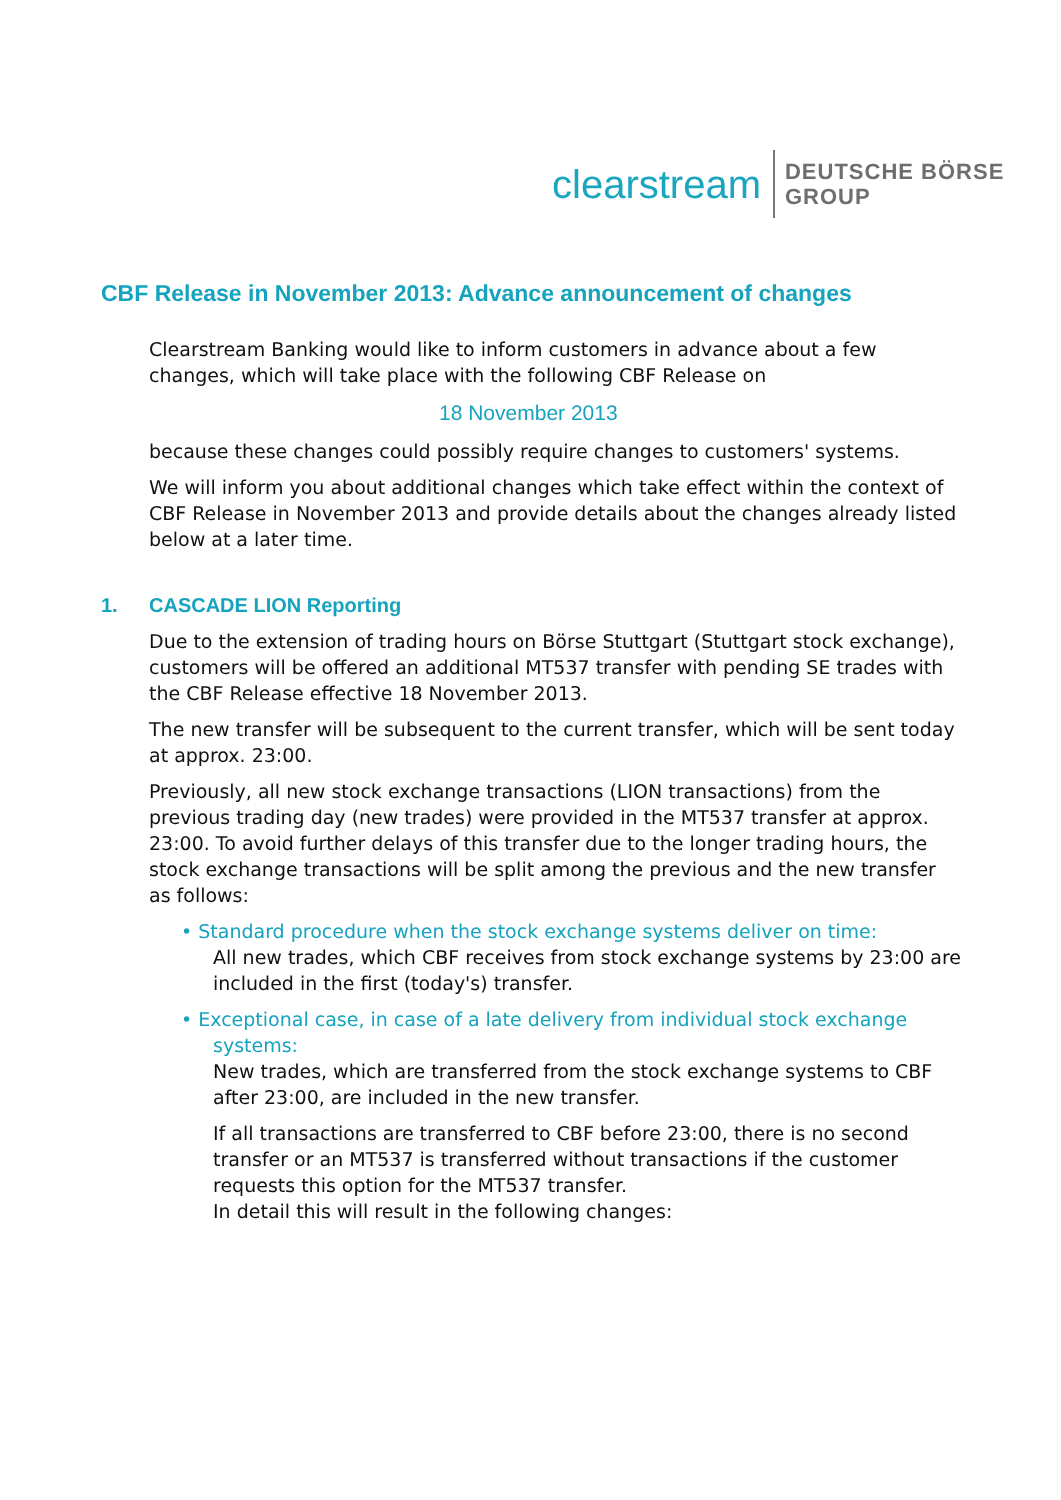clearstream
DEUTSCHE BÖRSE
GROUP
CBF Release in November 2013: Advance announcement of changes
Clearstream Banking would like to inform customers in advance about a few changes, which will take place with the following CBF Release on
18 November 2013
because these changes could possibly require changes to customers' systems.
We will inform you about additional changes which take effect within the context of CBF Release in November 2013 and provide details about the changes already listed below at a later time.
1. CASCADE LION Reporting
Due to the extension of trading hours on Börse Stuttgart (Stuttgart stock exchange), customers will be offered an additional MT537 transfer with pending SE trades with the CBF Release effective 18 November 2013.
The new transfer will be subsequent to the current transfer, which will be sent today at approx. 23:00.
Previously, all new stock exchange transactions (LION transactions) from the previous trading day (new trades) were provided in the MT537 transfer at approx. 23:00. To avoid further delays of this transfer due to the longer trading hours, the stock exchange transactions will be split among the previous and the new transfer as follows:
• Standard procedure when the stock exchange systems deliver on time:
All new trades, which CBF receives from stock exchange systems by 23:00 are included in the first (today's) transfer.
• Exceptional case, in case of a late delivery from individual stock exchange
systems:
New trades, which are transferred from the stock exchange systems to CBF after 23:00, are included in the new transfer.
If all transactions are transferred to CBF before 23:00, there is no second transfer or an MT537 is transferred without transactions if the customer requests this option for the MT537 transfer.
In detail this will result in the following changes: